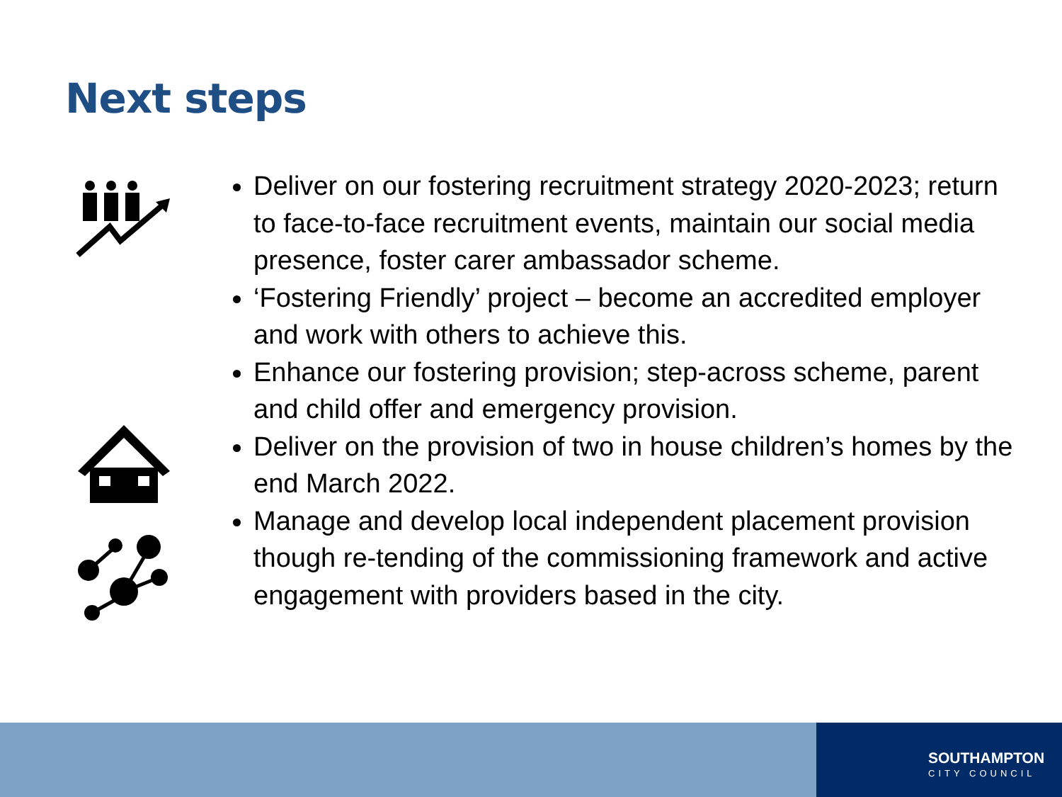Next steps
Deliver on our fostering recruitment strategy 2020-2023; return to face-to-face recruitment events, maintain our social media presence, foster carer ambassador scheme.
‘Fostering Friendly’ project – become an accredited employer and work with others to achieve this.
Enhance our fostering provision; step-across scheme, parent and child offer and emergency provision.
Deliver on the provision of two in house children’s homes by the end March 2022.
Manage and develop local independent placement provision though re-tending of the commissioning framework and active engagement with providers based in the city.
SOUTHAMPTON
CITY COUNCIL